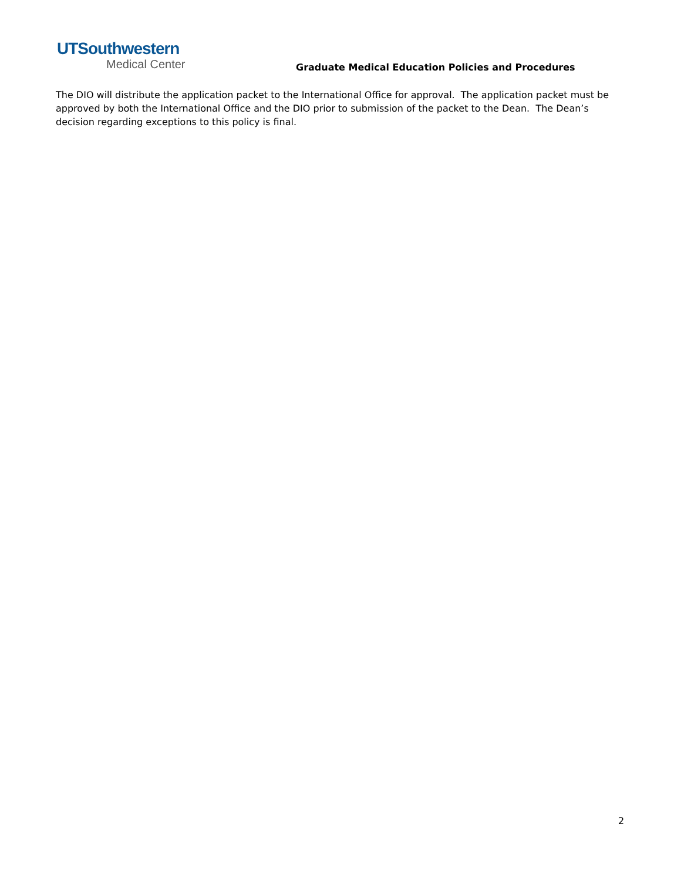UTSouthwestern
Medical Center
Graduate Medical Education Policies and Procedures
The DIO will distribute the application packet to the International Office for approval. The application packet must be approved by both the International Office and the DIO prior to submission of the packet to the Dean. The Dean’s decision regarding exceptions to this policy is final.
2